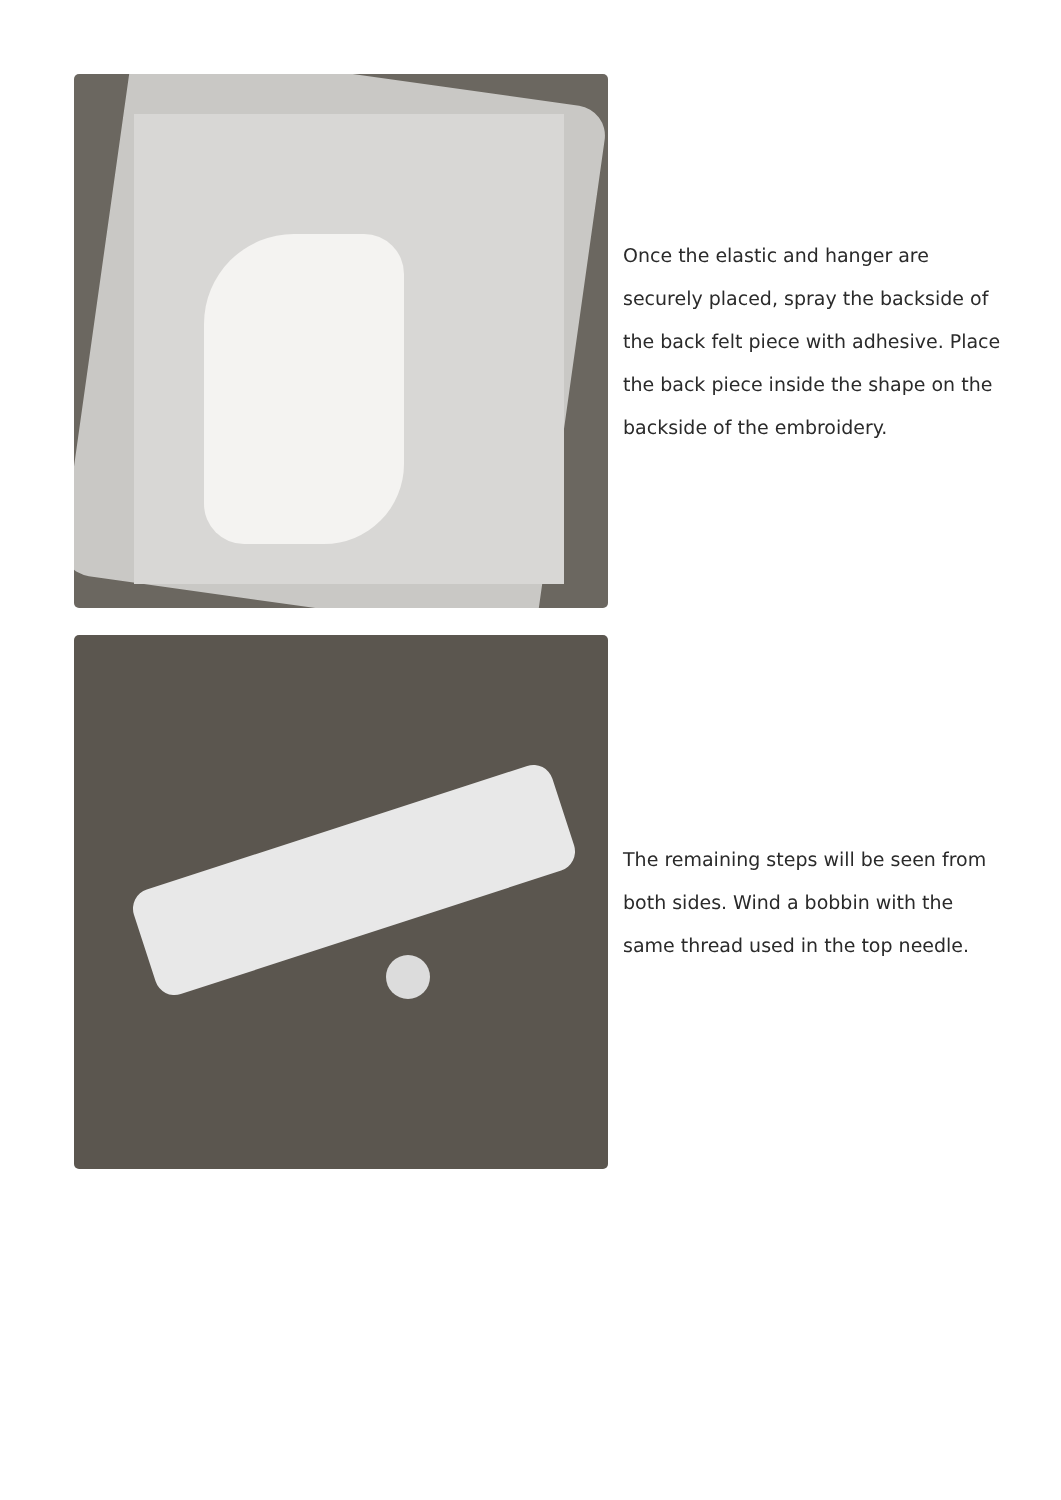Once the elastic and hanger are securely placed, spray the backside of the back felt piece with adhesive. Place the back piece inside the shape on the backside of the embroidery.
The remaining steps will be seen from both sides. Wind a bobbin with the same thread used in the top needle.